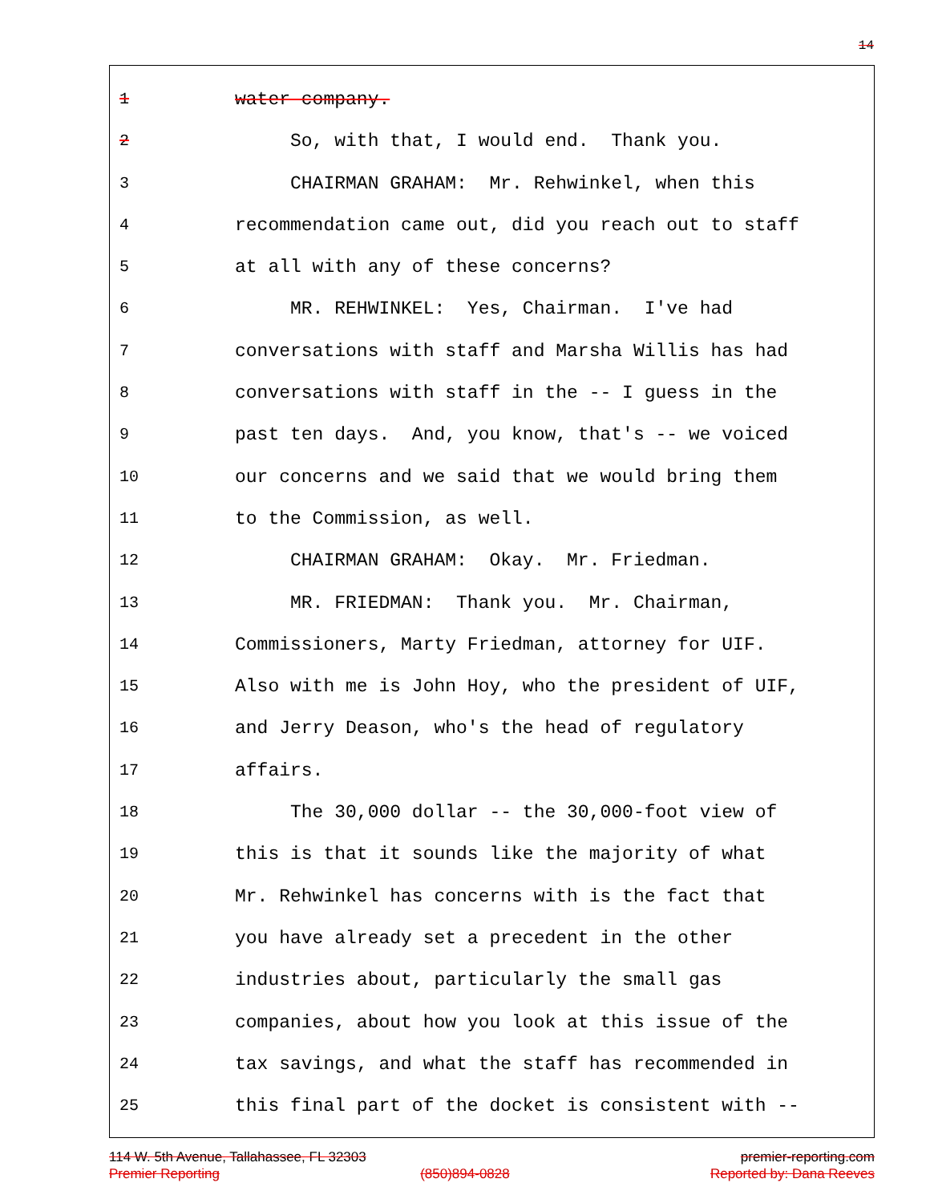14
1 water company.
2 So, with that, I would end. Thank you.
3 CHAIRMAN GRAHAM: Mr. Rehwinkel, when this
4 recommendation came out, did you reach out to staff
5 at all with any of these concerns?
6 MR. REHWINKEL: Yes, Chairman. I've had
7 conversations with staff and Marsha Willis has had
8 conversations with staff in the -- I guess in the
9 past ten days. And, you know, that's -- we voiced
10 our concerns and we said that we would bring them
11 to the Commission, as well.
12 CHAIRMAN GRAHAM: Okay. Mr. Friedman.
13 MR. FRIEDMAN: Thank you. Mr. Chairman,
14 Commissioners, Marty Friedman, attorney for UIF.
15 Also with me is John Hoy, who the president of UIF,
16 and Jerry Deason, who's the head of regulatory
17 affairs.
18 The 30,000 dollar -- the 30,000-foot view of
19 this is that it sounds like the majority of what
20 Mr. Rehwinkel has concerns with is the fact that
21 you have already set a precedent in the other
22 industries about, particularly the small gas
23 companies, about how you look at this issue of the
24 tax savings, and what the staff has recommended in
25 this final part of the docket is consistent with --
114 W. 5th Avenue, Tallahassee, FL 32303 premier-reporting.com
Premier Reporting (850)894-0828 Reported by: Dana Reeves